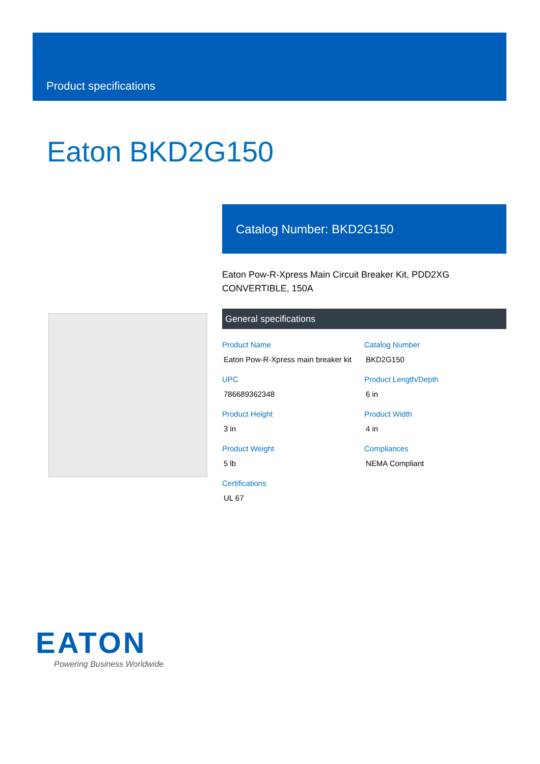Product specifications
Eaton BKD2G150
Catalog Number: BKD2G150
Eaton Pow-R-Xpress Main Circuit Breaker Kit, PDD2XG CONVERTIBLE, 150A
General specifications
| Product Name Eaton Pow-R-Xpress main breaker kit | Catalog Number BKD2G150 |
| UPC 786689362348 | Product Length/Depth 6 in |
| Product Height 3 in | Product Width 4 in |
| Product Weight 5 lb | Compliances NEMA Compliant |
| Certifications UL 67 | |
EATON
Powering Business Worldwide